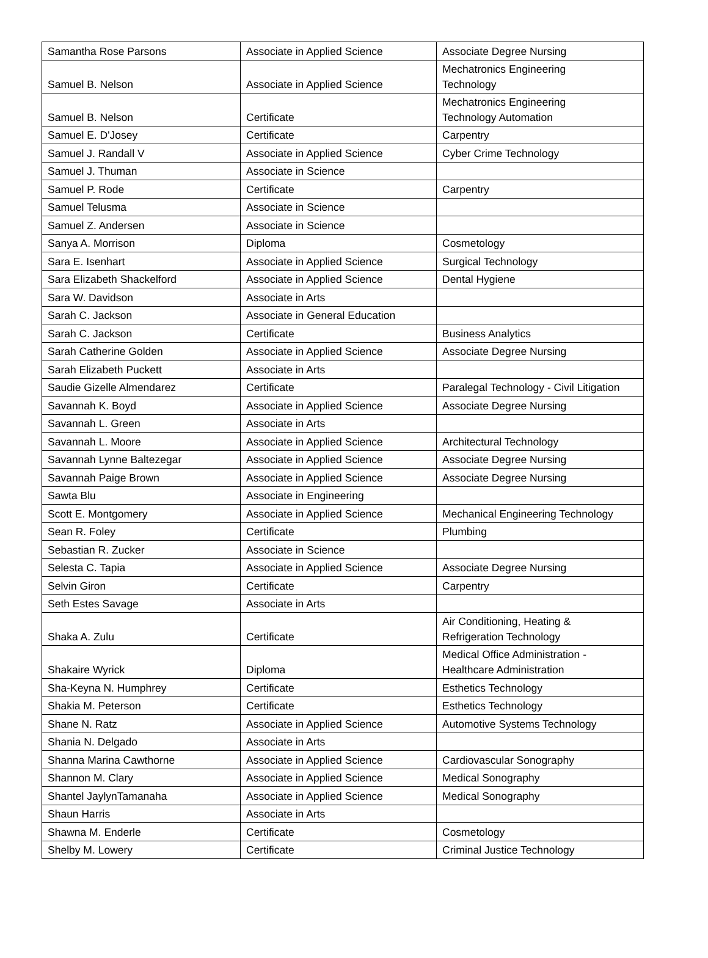| Samantha Rose Parsons | Associate in Applied Science | Associate Degree Nursing |
| Samuel B. Nelson | Associate in Applied Science | Mechatronics Engineering Technology |
| Samuel B. Nelson | Certificate | Mechatronics Engineering Technology Automation |
| Samuel E. D'Josey | Certificate | Carpentry |
| Samuel J. Randall V | Associate in Applied Science | Cyber Crime Technology |
| Samuel J. Thuman | Associate in Science | |
| Samuel P. Rode | Certificate | Carpentry |
| Samuel Telusma | Associate in Science | |
| Samuel Z. Andersen | Associate in Science | |
| Sanya A. Morrison | Diploma | Cosmetology |
| Sara E. Isenhart | Associate in Applied Science | Surgical Technology |
| Sara Elizabeth Shackelford | Associate in Applied Science | Dental Hygiene |
| Sara W. Davidson | Associate in Arts | |
| Sarah C. Jackson | Associate in General Education | |
| Sarah C. Jackson | Certificate | Business Analytics |
| Sarah Catherine Golden | Associate in Applied Science | Associate Degree Nursing |
| Sarah Elizabeth Puckett | Associate in Arts | |
| Saudie Gizelle Almendarez | Certificate | Paralegal Technology - Civil Litigation |
| Savannah K. Boyd | Associate in Applied Science | Associate Degree Nursing |
| Savannah L. Green | Associate in Arts | |
| Savannah L. Moore | Associate in Applied Science | Architectural Technology |
| Savannah Lynne Baltezegar | Associate in Applied Science | Associate Degree Nursing |
| Savannah Paige Brown | Associate in Applied Science | Associate Degree Nursing |
| Sawta Blu | Associate in Engineering | |
| Scott E. Montgomery | Associate in Applied Science | Mechanical Engineering Technology |
| Sean R. Foley | Certificate | Plumbing |
| Sebastian R. Zucker | Associate in Science | |
| Selesta C. Tapia | Associate in Applied Science | Associate Degree Nursing |
| Selvin Giron | Certificate | Carpentry |
| Seth Estes Savage | Associate in Arts | |
| Shaka A. Zulu | Certificate | Air Conditioning, Heating & Refrigeration Technology |
| Shakaire Wyrick | Diploma | Medical Office Administration - Healthcare Administration |
| Sha-Keyna N. Humphrey | Certificate | Esthetics Technology |
| Shakia M. Peterson | Certificate | Esthetics Technology |
| Shane N. Ratz | Associate in Applied Science | Automotive Systems Technology |
| Shania N. Delgado | Associate in Arts | |
| Shanna Marina Cawthorne | Associate in Applied Science | Cardiovascular Sonography |
| Shannon M. Clary | Associate in Applied Science | Medical Sonography |
| Shantel JaylynTamanaha | Associate in Applied Science | Medical Sonography |
| Shaun Harris | Associate in Arts | |
| Shawna M. Enderle | Certificate | Cosmetology |
| Shelby M. Lowery | Certificate | Criminal Justice Technology |